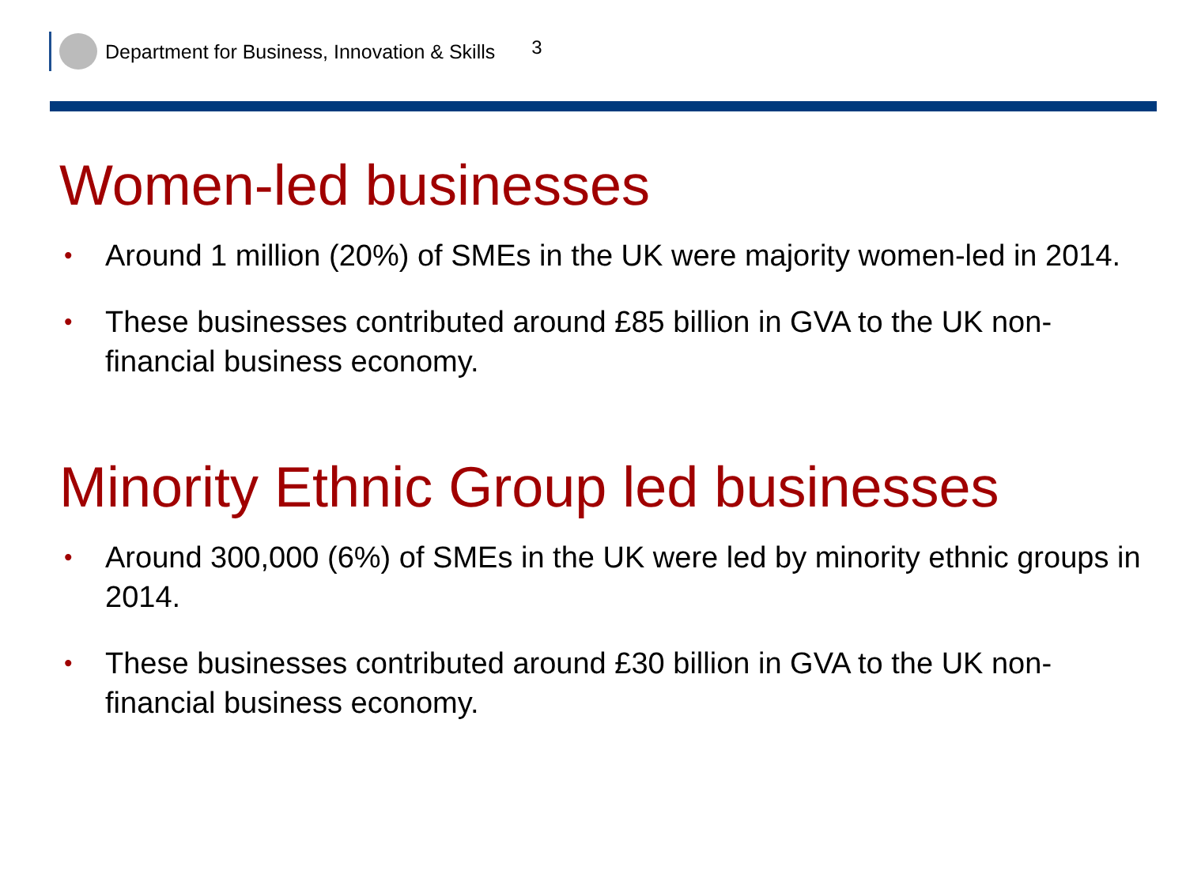Department for Business, Innovation & Skills 3
Women-led businesses
• Around 1 million (20%) of SMEs in the UK were majority women-led in 2014.
• These businesses contributed around £85 billion in GVA to the UK non-financial business economy.
Minority Ethnic Group led businesses
• Around 300,000 (6%) of SMEs in the UK were led by minority ethnic groups in 2014.
• These businesses contributed around £30 billion in GVA to the UK non-financial business economy.